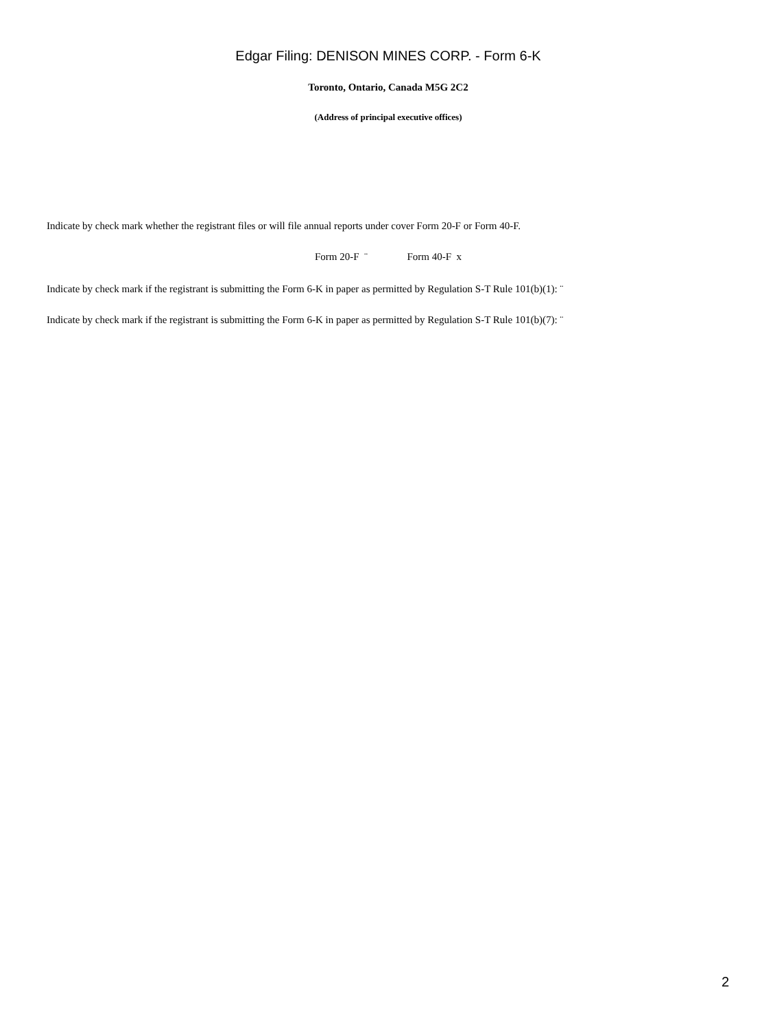Edgar Filing: DENISON MINES CORP. - Form 6-K
Toronto, Ontario, Canada M5G 2C2
(Address of principal executive offices)
Indicate by check mark whether the registrant files or will file annual reports under cover Form 20-F or Form 40-F.
Form 20-F ¨ Form 40-F x
Indicate by check mark if the registrant is submitting the Form 6-K in paper as permitted by Regulation S-T Rule 101(b)(1): ¨
Indicate by check mark if the registrant is submitting the Form 6-K in paper as permitted by Regulation S-T Rule 101(b)(7): ¨
2